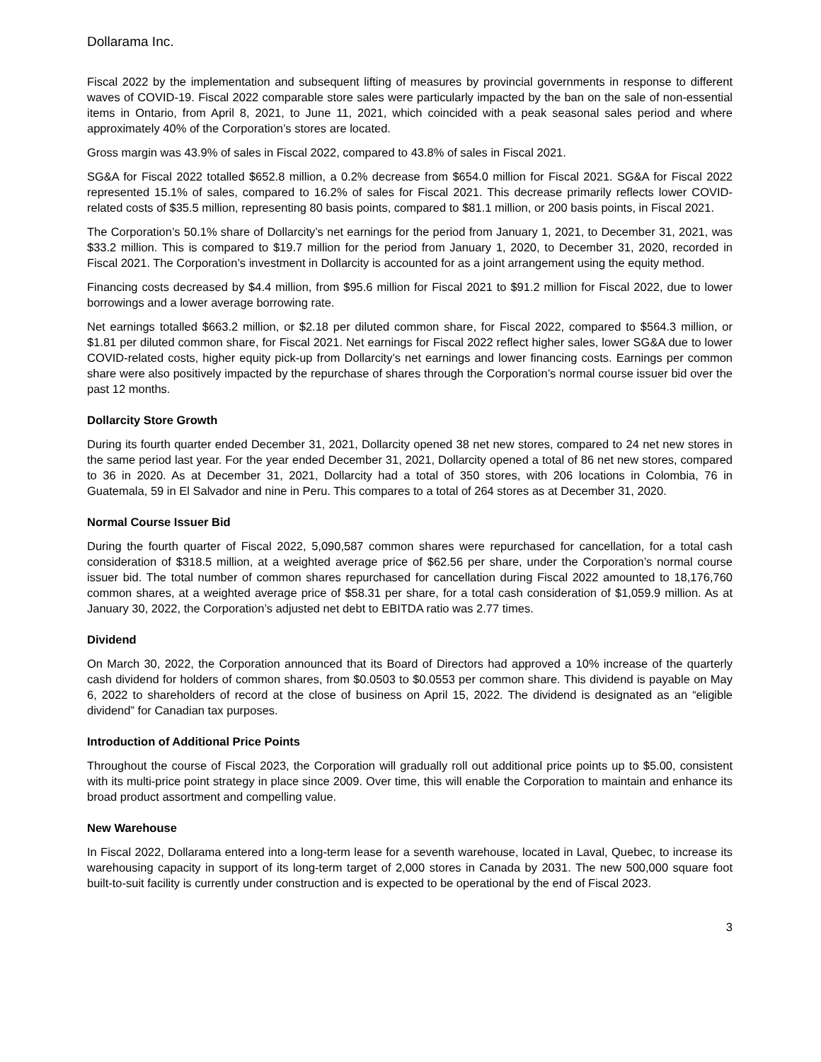Dollarama Inc.
Fiscal 2022 by the implementation and subsequent lifting of measures by provincial governments in response to different waves of COVID-19. Fiscal 2022 comparable store sales were particularly impacted by the ban on the sale of non-essential items in Ontario, from April 8, 2021, to June 11, 2021, which coincided with a peak seasonal sales period and where approximately 40% of the Corporation’s stores are located.
Gross margin was 43.9% of sales in Fiscal 2022, compared to 43.8% of sales in Fiscal 2021.
SG&A for Fiscal 2022 totalled $652.8 million, a 0.2% decrease from $654.0 million for Fiscal 2021. SG&A for Fiscal 2022 represented 15.1% of sales, compared to 16.2% of sales for Fiscal 2021. This decrease primarily reflects lower COVID-related costs of $35.5 million, representing 80 basis points, compared to $81.1 million, or 200 basis points, in Fiscal 2021.
The Corporation’s 50.1% share of Dollarcity’s net earnings for the period from January 1, 2021, to December 31, 2021, was $33.2 million. This is compared to $19.7 million for the period from January 1, 2020, to December 31, 2020, recorded in Fiscal 2021. The Corporation’s investment in Dollarcity is accounted for as a joint arrangement using the equity method.
Financing costs decreased by $4.4 million, from $95.6 million for Fiscal 2021 to $91.2 million for Fiscal 2022, due to lower borrowings and a lower average borrowing rate.
Net earnings totalled $663.2 million, or $2.18 per diluted common share, for Fiscal 2022, compared to $564.3 million, or $1.81 per diluted common share, for Fiscal 2021. Net earnings for Fiscal 2022 reflect higher sales, lower SG&A due to lower COVID-related costs, higher equity pick-up from Dollarcity’s net earnings and lower financing costs. Earnings per common share were also positively impacted by the repurchase of shares through the Corporation’s normal course issuer bid over the past 12 months.
Dollarcity Store Growth
During its fourth quarter ended December 31, 2021, Dollarcity opened 38 net new stores, compared to 24 net new stores in the same period last year. For the year ended December 31, 2021, Dollarcity opened a total of 86 net new stores, compared to 36 in 2020. As at December 31, 2021, Dollarcity had a total of 350 stores, with 206 locations in Colombia, 76 in Guatemala, 59 in El Salvador and nine in Peru. This compares to a total of 264 stores as at December 31, 2020.
Normal Course Issuer Bid
During the fourth quarter of Fiscal 2022, 5,090,587 common shares were repurchased for cancellation, for a total cash consideration of $318.5 million, at a weighted average price of $62.56 per share, under the Corporation’s normal course issuer bid. The total number of common shares repurchased for cancellation during Fiscal 2022 amounted to 18,176,760 common shares, at a weighted average price of $58.31 per share, for a total cash consideration of $1,059.9 million. As at January 30, 2022, the Corporation’s adjusted net debt to EBITDA ratio was 2.77 times.
Dividend
On March 30, 2022, the Corporation announced that its Board of Directors had approved a 10% increase of the quarterly cash dividend for holders of common shares, from $0.0503 to $0.0553 per common share. This dividend is payable on May 6, 2022 to shareholders of record at the close of business on April 15, 2022. The dividend is designated as an “eligible dividend” for Canadian tax purposes.
Introduction of Additional Price Points
Throughout the course of Fiscal 2023, the Corporation will gradually roll out additional price points up to $5.00, consistent with its multi-price point strategy in place since 2009. Over time, this will enable the Corporation to maintain and enhance its broad product assortment and compelling value.
New Warehouse
In Fiscal 2022, Dollarama entered into a long-term lease for a seventh warehouse, located in Laval, Quebec, to increase its warehousing capacity in support of its long-term target of 2,000 stores in Canada by 2031. The new 500,000 square foot built-to-suit facility is currently under construction and is expected to be operational by the end of Fiscal 2023.
3